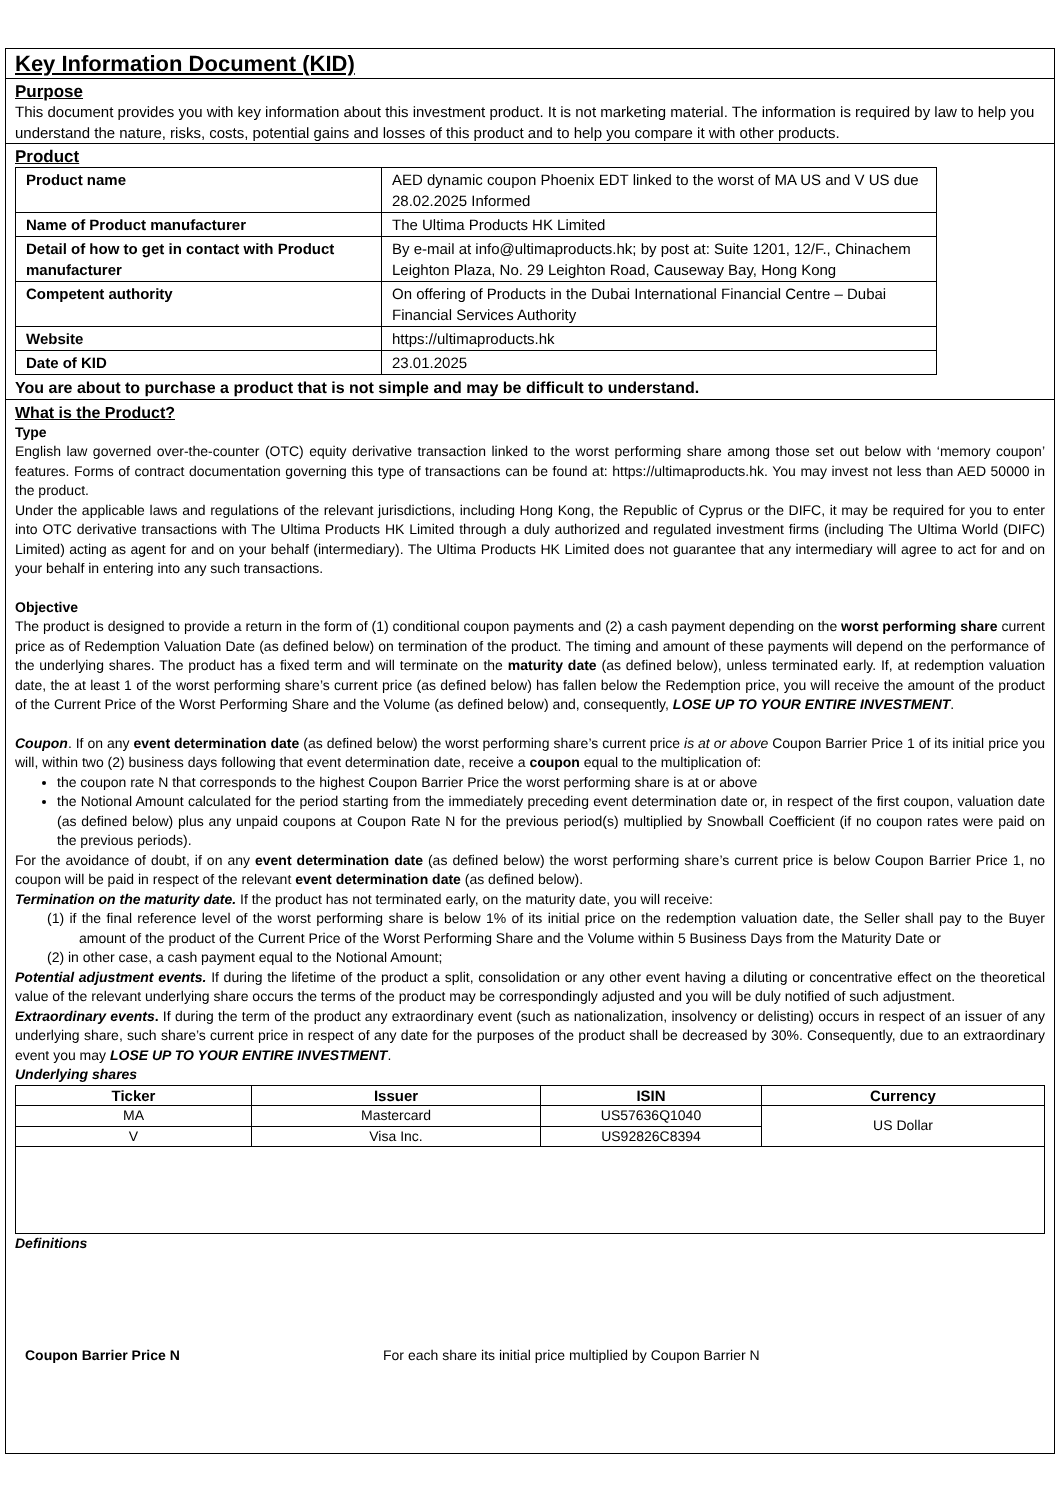Key Information Document (KID)
Purpose
This document provides you with key information about this investment product. It is not marketing material. The information is required by law to help you understand the nature, risks, costs, potential gains and losses of this product and to help you compare it with other products.
Product
| Product name | AED dynamic coupon Phoenix EDT linked to the worst of MA US and V US due 28.02.2025 Informed |
| Name of Product manufacturer | The Ultima Products HK Limited |
| Detail of how to get in contact with Product manufacturer | By e-mail at info@ultimaproducts.hk; by post at: Suite 1201, 12/F., Chinachem Leighton Plaza, No. 29 Leighton Road, Causeway Bay, Hong Kong |
| Competent authority | On offering of Products in the Dubai International Financial Centre – Dubai Financial Services Authority |
| Website | https://ultimaproducts.hk |
| Date of KID | 23.01.2025 |
You are about to purchase a product that is not simple and may be difficult to understand.
What is the Product?
Type
English law governed over-the-counter (OTC) equity derivative transaction linked to the worst performing share among those set out below with ‘memory coupon’ features. Forms of contract documentation governing this type of transactions can be found at: https://ultimaproducts.hk. You may invest not less than AED 50000 in the product.
Under the applicable laws and regulations of the relevant jurisdictions, including Hong Kong, the Republic of Cyprus or the DIFC, it may be required for you to enter into OTC derivative transactions with The Ultima Products HK Limited through a duly authorized and regulated investment firms (including The Ultima World (DIFC) Limited) acting as agent for and on your behalf (intermediary). The Ultima Products HK Limited does not guarantee that any intermediary will agree to act for and on your behalf in entering into any such transactions.
Objective
The product is designed to provide a return in the form of (1) conditional coupon payments and (2) a cash payment depending on the worst performing share current price as of Redemption Valuation Date (as defined below) on termination of the product. The timing and amount of these payments will depend on the performance of the underlying shares. The product has a fixed term and will terminate on the maturity date (as defined below), unless terminated early. If, at redemption valuation date, the at least 1 of the worst performing share’s current price (as defined below) has fallen below the Redemption price, you will receive the amount of the product of the Current Price of the Worst Performing Share and the Volume (as defined below) and, consequently, LOSE UP TO YOUR ENTIRE INVESTMENT.
Coupon. If on any event determination date (as defined below) the worst performing share’s current price is at or above Coupon Barrier Price 1 of its initial price you will, within two (2) business days following that event determination date, receive a coupon equal to the multiplication of:
the coupon rate N that corresponds to the highest Coupon Barrier Price the worst performing share is at or above
the Notional Amount calculated for the period starting from the immediately preceding event determination date or, in respect of the first coupon, valuation date (as defined below) plus any unpaid coupons at Coupon Rate N for the previous period(s) multiplied by Snowball Coefficient (if no coupon rates were paid on the previous periods).
For the avoidance of doubt, if on any event determination date (as defined below) the worst performing share’s current price is below Coupon Barrier Price 1, no coupon will be paid in respect of the relevant event determination date (as defined below).
Termination on the maturity date. If the product has not terminated early, on the maturity date, you will receive:
(1) if the final reference level of the worst performing share is below 1% of its initial price on the redemption valuation date, the Seller shall pay to the Buyer amount of the product of the Current Price of the Worst Performing Share and the Volume within 5 Business Days from the Maturity Date or
(2) in other case, a cash payment equal to the Notional Amount;
Potential adjustment events. If during the lifetime of the product a split, consolidation or any other event having a diluting or concentrative effect on the theoretical value of the relevant underlying share occurs the terms of the product may be correspondingly adjusted and you will be duly notified of such adjustment.
Extraordinary events. If during the term of the product any extraordinary event (such as nationalization, insolvency or delisting) occurs in respect of an issuer of any underlying share, such share’s current price in respect of any date for the purposes of the product shall be decreased by 30%. Consequently, due to an extraordinary event you may LOSE UP TO YOUR ENTIRE INVESTMENT.
Underlying shares
| Ticker | Issuer | ISIN | Currency |
| --- | --- | --- | --- |
| MA | Mastercard | US57636Q1040 | US Dollar |
| V | Visa Inc. | US92826C8394 | |
Definitions
Coupon Barrier Price N For each share its initial price multiplied by Coupon Barrier N